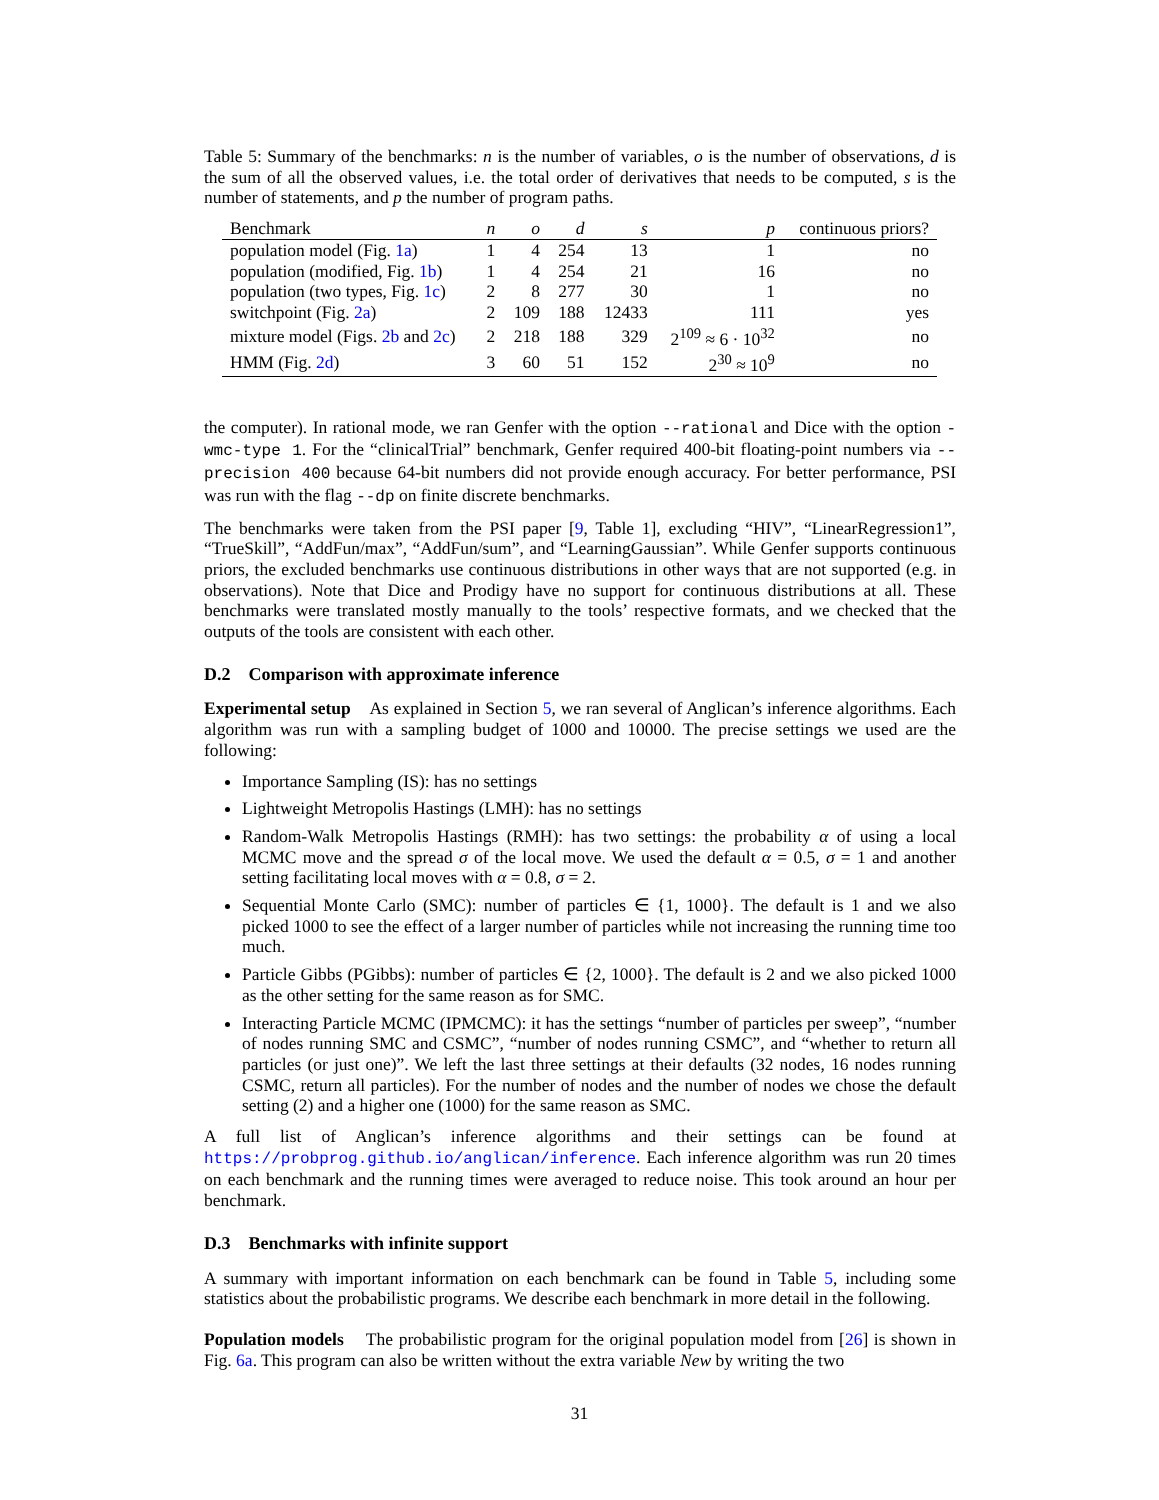Table 5: Summary of the benchmarks: n is the number of variables, o is the number of observations, d is the sum of all the observed values, i.e. the total order of derivatives that needs to be computed, s is the number of statements, and p the number of program paths.
| Benchmark | n | o | d | s | p | continuous priors? |
| --- | --- | --- | --- | --- | --- | --- |
| population model (Fig. 1a ) | 1 | 4 | 254 | 13 | 1 | no |
| population (modified, Fig. 1b ) | 1 | 4 | 254 | 21 | 16 | no |
| population (two types, Fig. 1c ) | 2 | 8 | 277 | 30 | 1 | no |
| switchpoint (Fig. 2a ) | 2 | 109 | 188 | 12433 | 111 | yes |
| mixture model (Figs. 2b and 2c ) | 2 | 218 | 188 | 329 | 2<sup>109</sup> ≈ 6 · 10<sup>32</sup> | no |
| HMM (Fig. 2d ) | 3 | 60 | 51 | 152 | 2<sup>30</sup> ≈ 10<sup>9</sup> | no |
the computer). In rational mode, we ran Genfer with the option --rational and Dice with the option -wmc-type 1. For the “clinicalTrial” benchmark, Genfer required 400-bit floating-point numbers via --precision 400 because 64-bit numbers did not provide enough accuracy. For better performance, PSI was run with the flag --dp on finite discrete benchmarks.
The benchmarks were taken from the PSI paper [9, Table 1], excluding “HIV”, “LinearRegression1”, “TrueSkill”, “AddFun/max”, “AddFun/sum”, and “LearningGaussian”. While Genfer supports continuous priors, the excluded benchmarks use continuous distributions in other ways that are not supported (e.g. in observations). Note that Dice and Prodigy have no support for continuous distributions at all. These benchmarks were translated mostly manually to the tools’ respective formats, and we checked that the outputs of the tools are consistent with each other.
D.2 Comparison with approximate inference
Experimental setup As explained in Section 5, we ran several of Anglican’s inference algorithms. Each algorithm was run with a sampling budget of 1000 and 10000. The precise settings we used are the following:
Importance Sampling (IS): has no settings
Lightweight Metropolis Hastings (LMH): has no settings
Random-Walk Metropolis Hastings (RMH): has two settings: the probability α of using a local MCMC move and the spread σ of the local move. We used the default α = 0.5, σ = 1 and another setting facilitating local moves with α = 0.8, σ = 2.
Sequential Monte Carlo (SMC): number of particles ∈ {1, 1000}. The default is 1 and we also picked 1000 to see the effect of a larger number of particles while not increasing the running time too much.
Particle Gibbs (PGibbs): number of particles ∈ {2, 1000}. The default is 2 and we also picked 1000 as the other setting for the same reason as for SMC.
Interacting Particle MCMC (IPMCMC): it has the settings “number of particles per sweep”, “number of nodes running SMC and CSMC”, “number of nodes running CSMC”, and “whether to return all particles (or just one)”. We left the last three settings at their defaults (32 nodes, 16 nodes running CSMC, return all particles). For the number of nodes and the number of nodes we chose the default setting (2) and a higher one (1000) for the same reason as SMC.
A full list of Anglican’s inference algorithms and their settings can be found at https://probprog.github.io/anglican/inference. Each inference algorithm was run 20 times on each benchmark and the running times were averaged to reduce noise. This took around an hour per benchmark.
D.3 Benchmarks with infinite support
A summary with important information on each benchmark can be found in Table 5, including some statistics about the probabilistic programs. We describe each benchmark in more detail in the following.
Population models The probabilistic program for the original population model from [26] is shown in Fig. 6a. This program can also be written without the extra variable New by writing the two
31